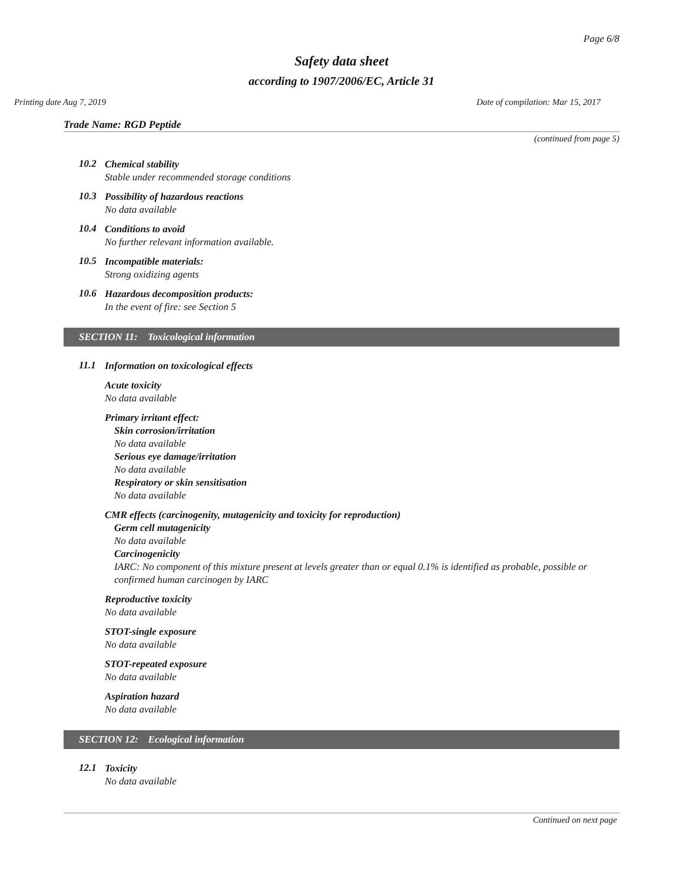Page 6/8
Safety data sheet
according to 1907/2006/EC, Article 31
Printing date Aug 7, 2019 Date of compilation: Mar 15, 2017
Trade Name: RGD Peptide
(continued from page 5)
10.2
Chemical stability
Stable under recommended storage conditions
10.3
Possibility of hazardous reactions
No data available
10.4
Conditions to avoid
No further relevant information available.
10.5
Incompatible materials:
Strong oxidizing agents
10.6
Hazardous decomposition products:
In the event of fire: see Section 5
SECTION 11: Toxicological information
11.1
Information on toxicological effects
Acute toxicity
No data available
Primary irritant effect:
Skin corrosion/irritation
No data available
Serious eye damage/irritation
No data available
Respiratory or skin sensitisation
No data available
CMR effects (carcinogenity, mutagenicity and toxicity for reproduction)
Germ cell mutagenicity
No data available
Carcinogenicity
IARC: No component of this mixture present at levels greater than or equal 0.1% is identified as probable, possible or confirmed human carcinogen by IARC
Reproductive toxicity
No data available
STOT-single exposure
No data available
STOT-repeated exposure
No data available
Aspiration hazard
No data available
SECTION 12: Ecological information
12.1
Toxicity
No data available
Continued on next page